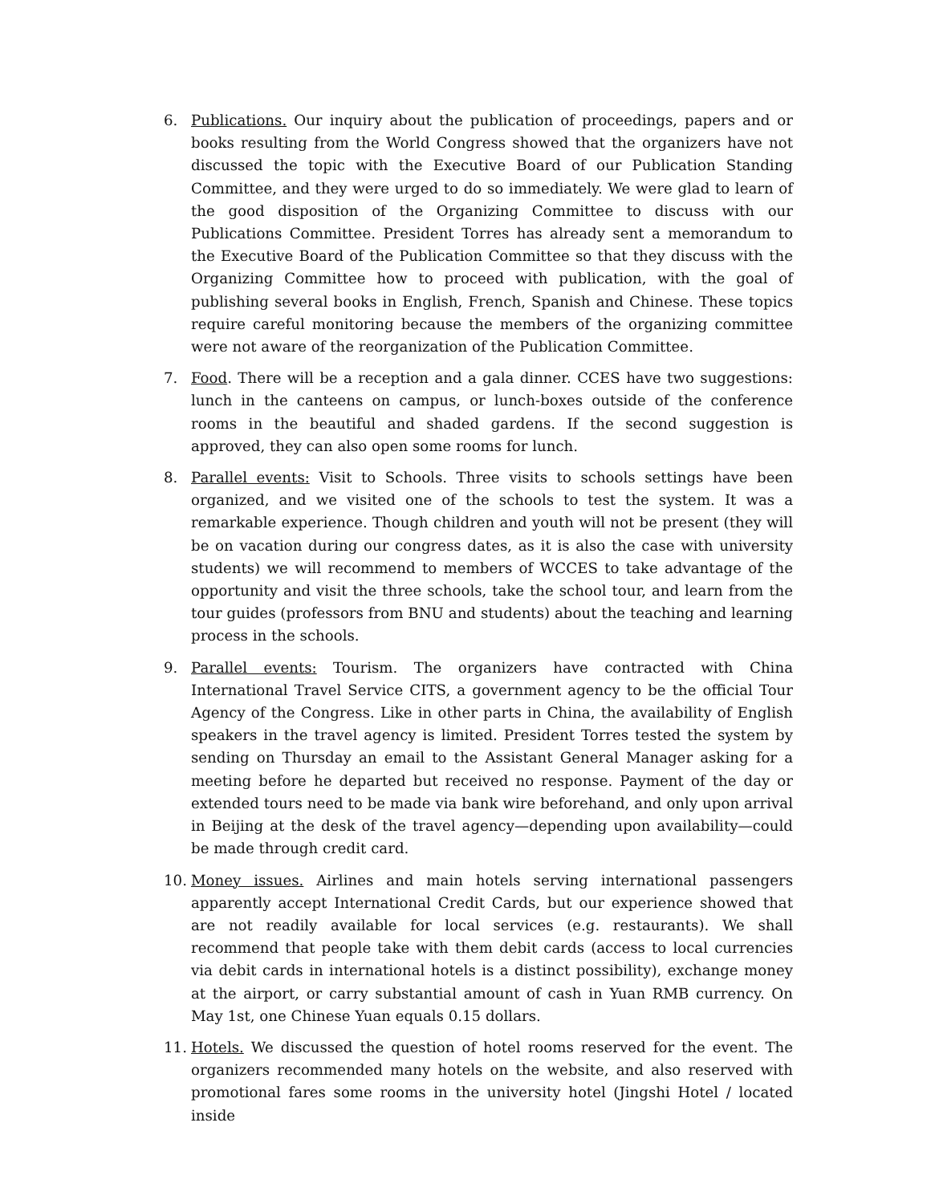6. Publications. Our inquiry about the publication of proceedings, papers and or books resulting from the World Congress showed that the organizers have not discussed the topic with the Executive Board of our Publication Standing Committee, and they were urged to do so immediately. We were glad to learn of the good disposition of the Organizing Committee to discuss with our Publications Committee. President Torres has already sent a memorandum to the Executive Board of the Publication Committee so that they discuss with the Organizing Committee how to proceed with publication, with the goal of publishing several books in English, French, Spanish and Chinese. These topics require careful monitoring because the members of the organizing committee were not aware of the reorganization of the Publication Committee.
7. Food. There will be a reception and a gala dinner. CCES have two suggestions: lunch in the canteens on campus, or lunch-boxes outside of the conference rooms in the beautiful and shaded gardens. If the second suggestion is approved, they can also open some rooms for lunch.
8. Parallel events: Visit to Schools. Three visits to schools settings have been organized, and we visited one of the schools to test the system. It was a remarkable experience. Though children and youth will not be present (they will be on vacation during our congress dates, as it is also the case with university students) we will recommend to members of WCCES to take advantage of the opportunity and visit the three schools, take the school tour, and learn from the tour guides (professors from BNU and students) about the teaching and learning process in the schools.
9. Parallel events: Tourism. The organizers have contracted with China International Travel Service CITS, a government agency to be the official Tour Agency of the Congress. Like in other parts in China, the availability of English speakers in the travel agency is limited. President Torres tested the system by sending on Thursday an email to the Assistant General Manager asking for a meeting before he departed but received no response. Payment of the day or extended tours need to be made via bank wire beforehand, and only upon arrival in Beijing at the desk of the travel agency—depending upon availability—could be made through credit card.
10. Money issues. Airlines and main hotels serving international passengers apparently accept International Credit Cards, but our experience showed that are not readily available for local services (e.g. restaurants). We shall recommend that people take with them debit cards (access to local currencies via debit cards in international hotels is a distinct possibility), exchange money at the airport, or carry substantial amount of cash in Yuan RMB currency. On May 1st, one Chinese Yuan equals 0.15 dollars.
11. Hotels. We discussed the question of hotel rooms reserved for the event. The organizers recommended many hotels on the website, and also reserved with promotional fares some rooms in the university hotel (Jingshi Hotel / located inside